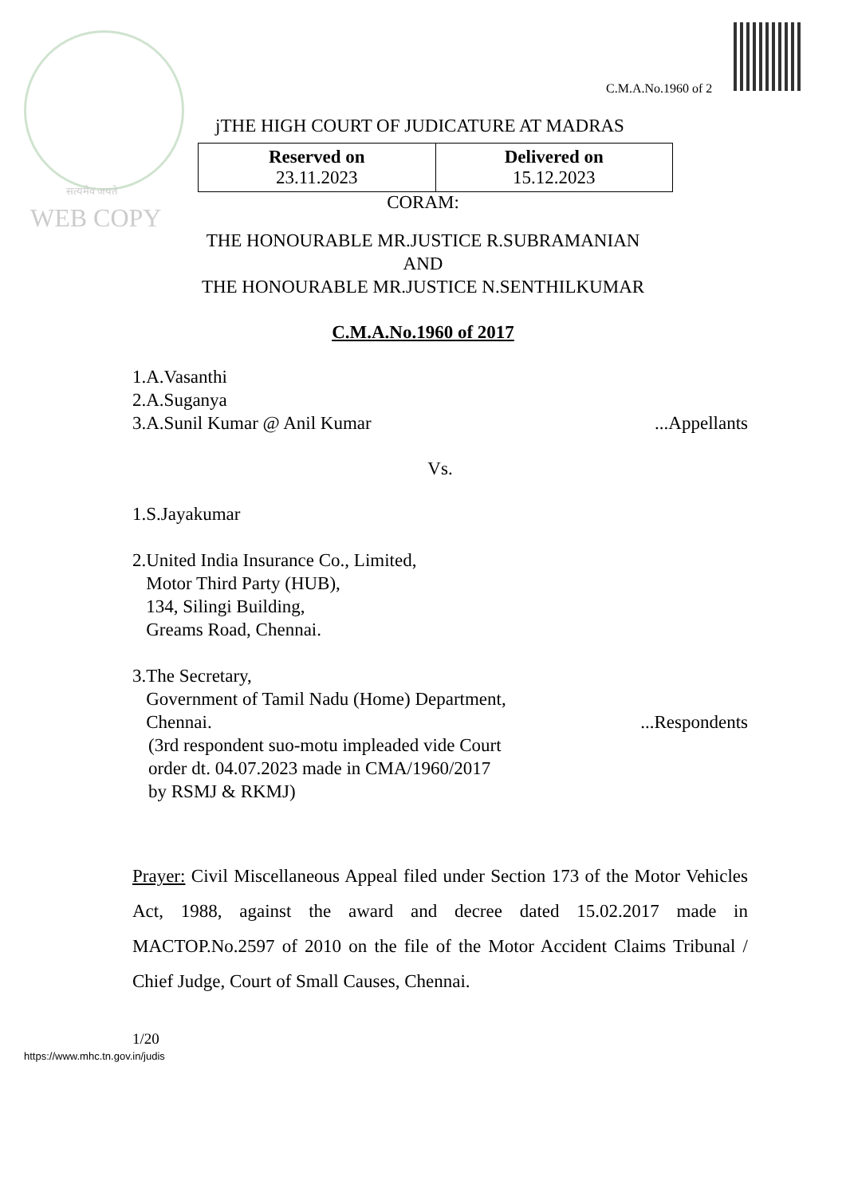सत्यमेव जयते
WEB COPY
C.M.A.No.1960 of 2
jTHE HIGH COURT OF JUDICATURE AT MADRAS
| Reserved on 23.11.2023 | Delivered on 15.12.2023 |
CORAM:
THE HONOURABLE MR.JUSTICE R.SUBRAMANIAN
AND
THE HONOURABLE MR.JUSTICE N.SENTHILKUMAR
C.M.A.No.1960 of 2017
1.A.Vasanthi
2.A.Suganya
3.A.Sunil Kumar @ Anil Kumar...Appellants
Vs.
1.S.Jayakumar
2.United India Insurance Co., Limited,
Motor Third Party (HUB),
134, Silingi Building,
Greams Road, Chennai.
3.The Secretary,
Government of Tamil Nadu (Home) Department,
Chennai....Respondents
(3rd respondent suo-motu impleaded vide Court
order dt. 04.07.2023 made in CMA/1960/2017
by RSMJ & RKMJ)
Prayer: Civil Miscellaneous Appeal filed under Section 173 of the Motor Vehicles Act, 1988, against the award and decree dated 15.02.2017 made in MACTOP.No.2597 of 2010 on the file of the Motor Accident Claims Tribunal / Chief Judge, Court of Small Causes, Chennai.
1/20
https://www.mhc.tn.gov.in/judis